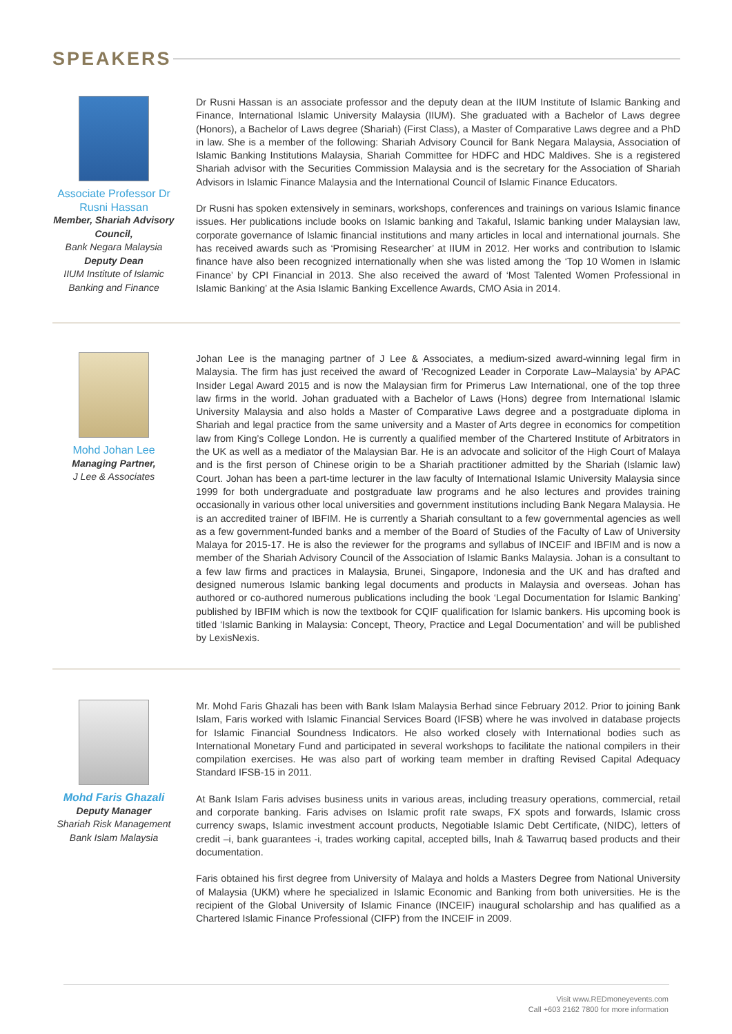SPEAKERS
Associate Professor Dr Rusni Hassan
Member, Shariah Advisory Council,
Bank Negara Malaysia
Deputy Dean
IIUM Institute of Islamic Banking and Finance
Dr Rusni Hassan is an associate professor and the deputy dean at the IIUM Institute of Islamic Banking and Finance, International Islamic University Malaysia (IIUM). She graduated with a Bachelor of Laws degree (Honors), a Bachelor of Laws degree (Shariah) (First Class), a Master of Comparative Laws degree and a PhD in law. She is a member of the following: Shariah Advisory Council for Bank Negara Malaysia, Association of Islamic Banking Institutions Malaysia, Shariah Committee for HDFC and HDC Maldives. She is a registered Shariah advisor with the Securities Commission Malaysia and is the secretary for the Association of Shariah Advisors in Islamic Finance Malaysia and the International Council of Islamic Finance Educators.
Dr Rusni has spoken extensively in seminars, workshops, conferences and trainings on various Islamic finance issues. Her publications include books on Islamic banking and Takaful, Islamic banking under Malaysian law, corporate governance of Islamic financial institutions and many articles in local and international journals. She has received awards such as ‘Promising Researcher’ at IIUM in 2012. Her works and contribution to Islamic finance have also been recognized internationally when she was listed among the ‘Top 10 Women in Islamic Finance’ by CPI Financial in 2013. She also received the award of ‘Most Talented Women Professional in Islamic Banking’ at the Asia Islamic Banking Excellence Awards, CMO Asia in 2014.
Mohd Johan Lee
Managing Partner,
J Lee & Associates
Johan Lee is the managing partner of J Lee & Associates, a medium-sized award-winning legal firm in Malaysia. The firm has just received the award of ‘Recognized Leader in Corporate Law–Malaysia’ by APAC Insider Legal Award 2015 and is now the Malaysian firm for Primerus Law International, one of the top three law firms in the world. Johan graduated with a Bachelor of Laws (Hons) degree from International Islamic University Malaysia and also holds a Master of Comparative Laws degree and a postgraduate diploma in Shariah and legal practice from the same university and a Master of Arts degree in economics for competition law from King’s College London. He is currently a qualified member of the Chartered Institute of Arbitrators in the UK as well as a mediator of the Malaysian Bar. He is an advocate and solicitor of the High Court of Malaya and is the first person of Chinese origin to be a Shariah practitioner admitted by the Shariah (Islamic law) Court. Johan has been a part-time lecturer in the law faculty of International Islamic University Malaysia since 1999 for both undergraduate and postgraduate law programs and he also lectures and provides training occasionally in various other local universities and government institutions including Bank Negara Malaysia. He is an accredited trainer of IBFIM. He is currently a Shariah consultant to a few governmental agencies as well as a few government-funded banks and a member of the Board of Studies of the Faculty of Law of University Malaya for 2015-17. He is also the reviewer for the programs and syllabus of INCEIF and IBFIM and is now a member of the Shariah Advisory Council of the Association of Islamic Banks Malaysia. Johan is a consultant to a few law firms and practices in Malaysia, Brunei, Singapore, Indonesia and the UK and has drafted and designed numerous Islamic banking legal documents and products in Malaysia and overseas. Johan has authored or co-authored numerous publications including the book ‘Legal Documentation for Islamic Banking’ published by IBFIM which is now the textbook for CQIF qualification for Islamic bankers. His upcoming book is titled ‘Islamic Banking in Malaysia: Concept, Theory, Practice and Legal Documentation’ and will be published by LexisNexis.
Mohd Faris Ghazali
Deputy Manager
Shariah Risk Management
Bank Islam Malaysia
Mr. Mohd Faris Ghazali has been with Bank Islam Malaysia Berhad since February 2012. Prior to joining Bank Islam, Faris worked with Islamic Financial Services Board (IFSB) where he was involved in database projects for Islamic Financial Soundness Indicators. He also worked closely with International bodies such as International Monetary Fund and participated in several workshops to facilitate the national compilers in their compilation exercises. He was also part of working team member in drafting Revised Capital Adequacy Standard IFSB-15 in 2011.
At Bank Islam Faris advises business units in various areas, including treasury operations, commercial, retail and corporate banking. Faris advises on Islamic profit rate swaps, FX spots and forwards, Islamic cross currency swaps, Islamic investment account products, Negotiable Islamic Debt Certificate, (NIDC), letters of credit –i, bank guarantees -i, trades working capital, accepted bills, Inah & Tawarruq based products and their documentation.
Faris obtained his first degree from University of Malaya and holds a Masters Degree from National University of Malaysia (UKM) where he specialized in Islamic Economic and Banking from both universities. He is the recipient of the Global University of Islamic Finance (INCEIF) inaugural scholarship and has qualified as a Chartered Islamic Finance Professional (CIFP) from the INCEIF in 2009.
Visit www.REDmoneyevents.com
Call +603 2162 7800 for more information